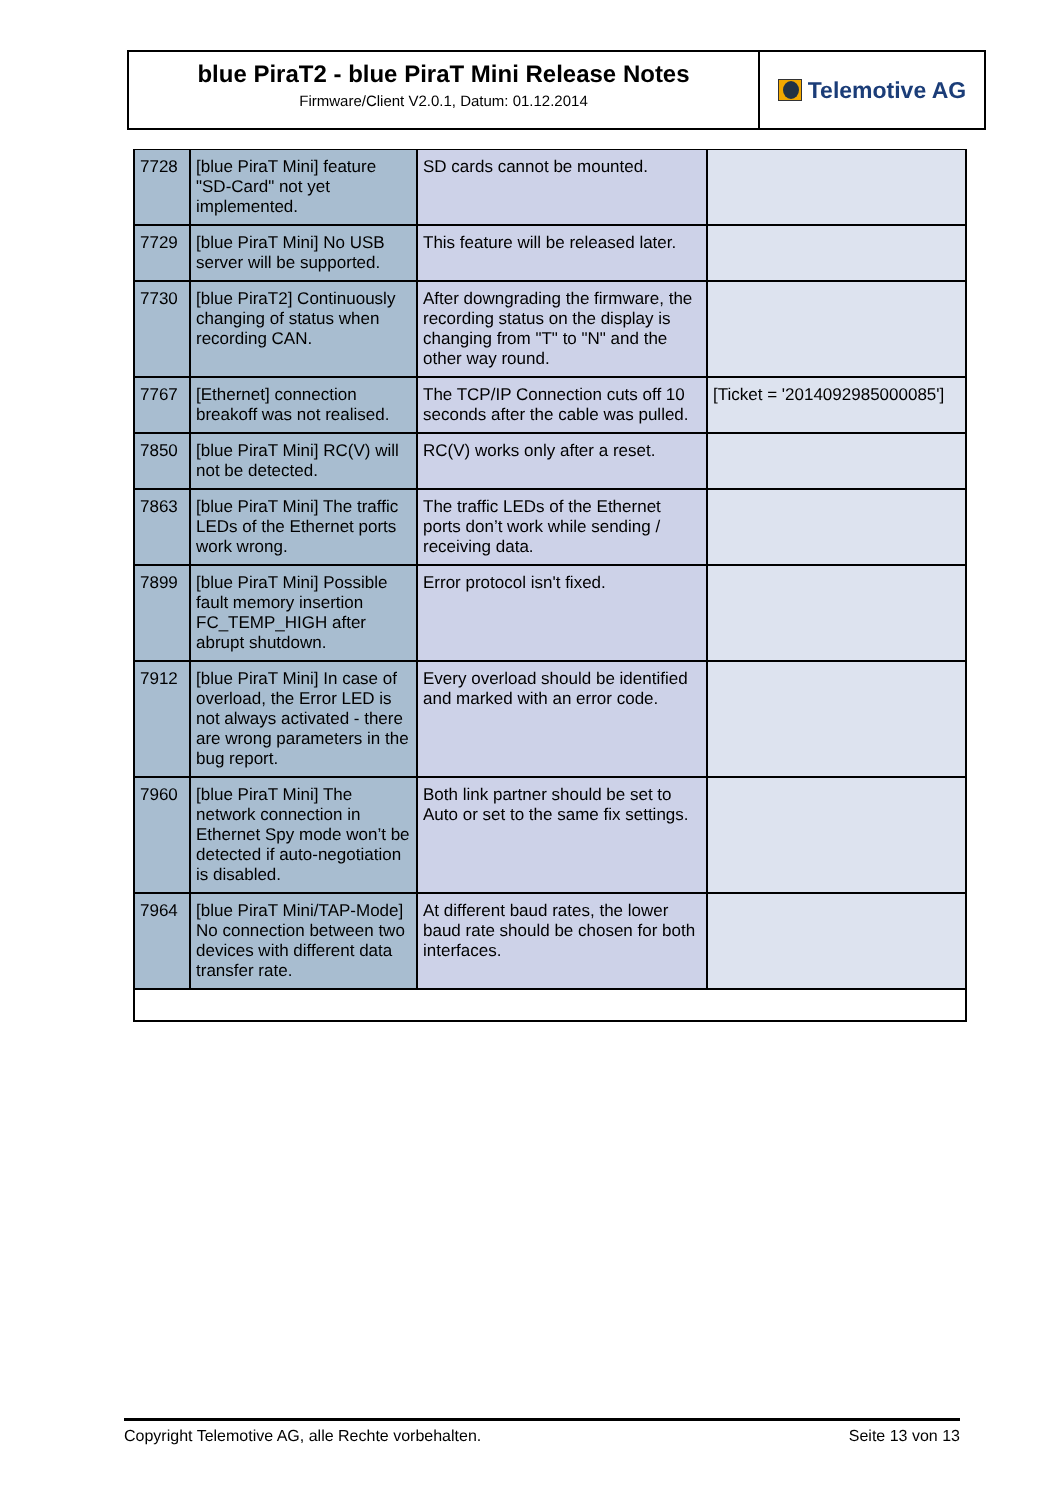blue PiraT2 - blue PiraT Mini Release Notes
Firmware/Client V2.0.1, Datum: 01.12.2014
Telemotive AG
| 7728 | [blue PiraT Mini] feature "SD-Card" not yet implemented. | SD cards cannot be mounted. | |
| 7729 | [blue PiraT Mini] No USB server will be supported. | This feature will be released later. | |
| 7730 | [blue PiraT2] Continuously changing of status when recording CAN. | After downgrading the firmware, the recording status on the display is changing from "T" to "N" and the other way round. | |
| 7767 | [Ethernet] connection breakoff was not realised. | The TCP/IP Connection cuts off 10 seconds after the cable was pulled. | [Ticket = '2014092985000085'] |
| 7850 | [blue PiraT Mini] RC(V) will not be detected. | RC(V) works only after a reset. | |
| 7863 | [blue PiraT Mini] The traffic LEDs of the Ethernet ports work wrong. | The traffic LEDs of the Ethernet ports don’t work while sending / receiving data. | |
| 7899 | [blue PiraT Mini] Possible fault memory insertion FC_TEMP_HIGH after abrupt shutdown. | Error protocol isn't fixed. | |
| 7912 | [blue PiraT Mini] In case of overload, the Error LED is not always activated - there are wrong parameters in the bug report. | Every overload should be identified and marked with an error code. | |
| 7960 | [blue PiraT Mini] The network connection in Ethernet Spy mode won’t be detected if auto-negotiation is disabled. | Both link partner should be set to Auto or set to the same fix settings. | |
| 7964 | [blue PiraT Mini/TAP-Mode] No connection between two devices with different data transfer rate. | At different baud rates, the lower baud rate should be chosen for both interfaces. | |
Copyright Telemotive AG, alle Rechte vorbehalten. Seite 13 von 13